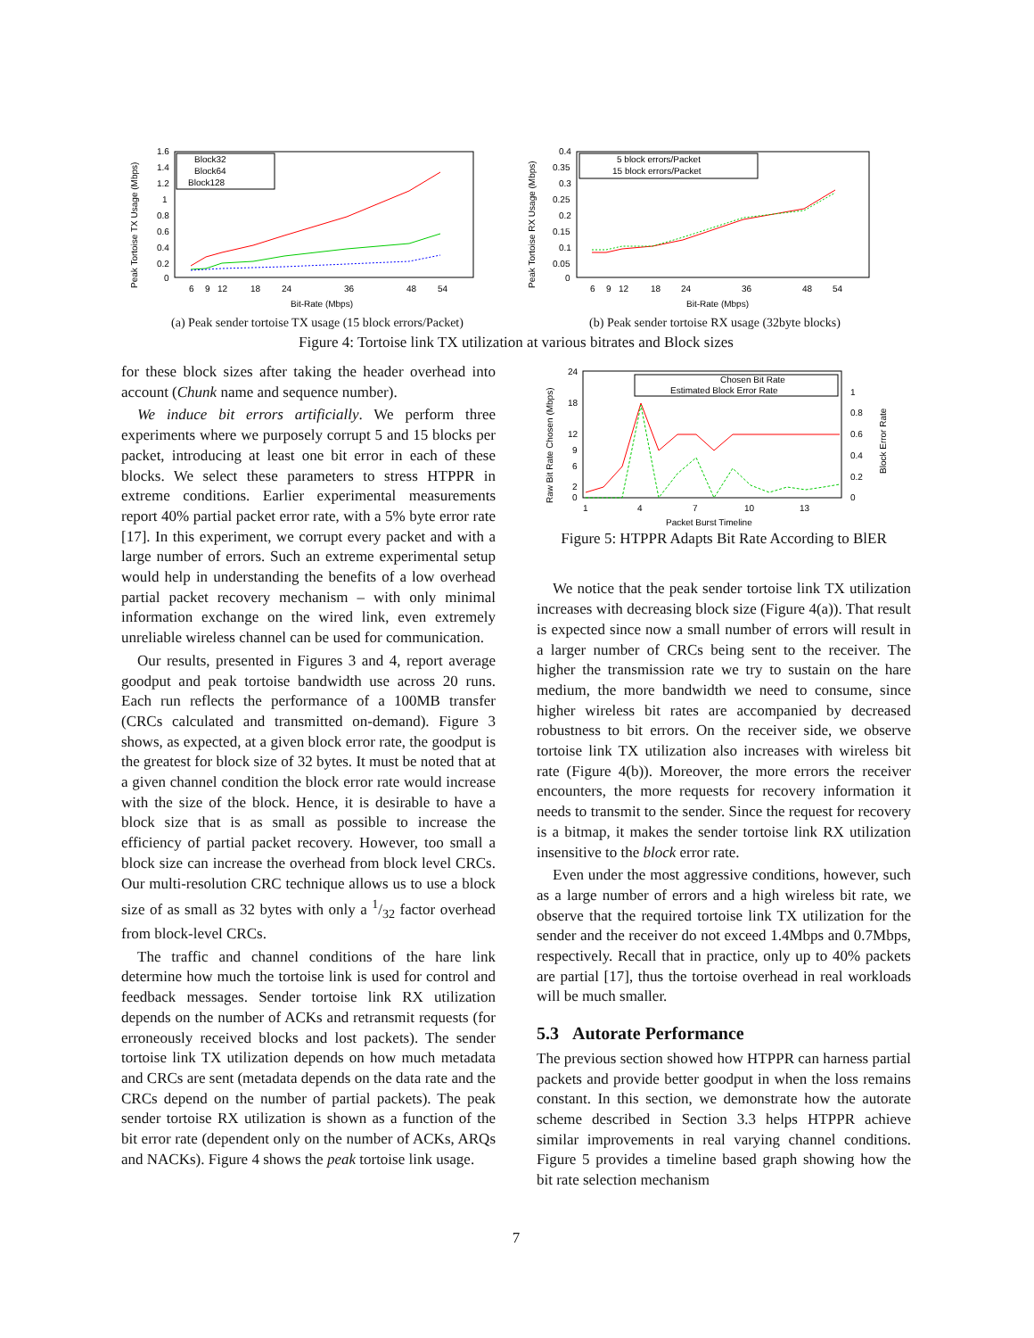1.6
1.4
1.2
1
0.8
0.6
0.4
0.2
0
6
9
12
18
24
36
48
54
Bit-Rate (Mbps)
Peak Tortoise TX Usage (Mbps)
Block32
Block64
Block128
(a) Peak sender tortoise TX usage (15 block errors/Packet)
0.4
0.35
0.3
0.25
0.2
0.15
0.1
0.05
0
6
9
12
18
24
36
48
54
Bit-Rate (Mbps)
Peak Tortoise RX Usage (Mbps)
5 block errors/Packet
15 block errors/Packet
(b) Peak sender tortoise RX usage (32byte blocks)
Figure 4: Tortoise link TX utilization at various bitrates and Block sizes
for these block sizes after taking the header overhead into account (Chunk name and sequence number).
We induce bit errors artificially. We perform three experiments where we purposely corrupt 5 and 15 blocks per packet, introducing at least one bit error in each of these blocks. We select these parameters to stress HTPPR in extreme conditions. Earlier experimental measurements report 40% partial packet error rate, with a 5% byte error rate [17]. In this experiment, we corrupt every packet and with a large number of errors. Such an extreme experimental setup would help in understanding the benefits of a low overhead partial packet recovery mechanism – with only minimal information exchange on the wired link, even extremely unreliable wireless channel can be used for communication.
Our results, presented in Figures 3 and 4, report average goodput and peak tortoise bandwidth use across 20 runs. Each run reflects the performance of a 100MB transfer (CRCs calculated and transmitted on-demand). Figure 3 shows, as expected, at a given block error rate, the goodput is the greatest for block size of 32 bytes. It must be noted that at a given channel condition the block error rate would increase with the size of the block. Hence, it is desirable to have a block size that is as small as possible to increase the efficiency of partial packet recovery. However, too small a block size can increase the overhead from block level CRCs. Our multi-resolution CRC technique allows us to use a block size of as small as 32 bytes with only a 1/32 factor overhead from block-level CRCs.
The traffic and channel conditions of the hare link determine how much the tortoise link is used for control and feedback messages. Sender tortoise link RX utilization depends on the number of ACKs and retransmit requests (for erroneously received blocks and lost packets). The sender tortoise link TX utilization depends on how much metadata and CRCs are sent (metadata depends on the data rate and the CRCs depend on the number of partial packets). The peak sender tortoise RX utilization is shown as a function of the bit error rate (dependent only on the number of ACKs, ARQs and NACKs). Figure 4 shows the peak tortoise link usage.
24
18
12
9
6
2
0
1
0.8
0.6
0.4
0.2
0
1
4
7
10
13
Packet Burst Timeline
Raw Bit Rate Chosen (Mbps)
Block Error Rate
Chosen Bit Rate
Estimated Block Error Rate
Figure 5: HTPPR Adapts Bit Rate According to BlER
We notice that the peak sender tortoise link TX utilization increases with decreasing block size (Figure 4(a)). That result is expected since now a small number of errors will result in a larger number of CRCs being sent to the receiver. The higher the transmission rate we try to sustain on the hare medium, the more bandwidth we need to consume, since higher wireless bit rates are accompanied by decreased robustness to bit errors. On the receiver side, we observe tortoise link TX utilization also increases with wireless bit rate (Figure 4(b)). Moreover, the more errors the receiver encounters, the more requests for recovery information it needs to transmit to the sender. Since the request for recovery is a bitmap, it makes the sender tortoise link RX utilization insensitive to the block error rate.
Even under the most aggressive conditions, however, such as a large number of errors and a high wireless bit rate, we observe that the required tortoise link TX utilization for the sender and the receiver do not exceed 1.4Mbps and 0.7Mbps, respectively. Recall that in practice, only up to 40% packets are partial [17], thus the tortoise overhead in real workloads will be much smaller.
5.3 Autorate Performance
The previous section showed how HTPPR can harness partial packets and provide better goodput in when the loss remains constant. In this section, we demonstrate how the autorate scheme described in Section 3.3 helps HTPPR achieve similar improvements in real varying channel conditions. Figure 5 provides a timeline based graph showing how the bit rate selection mechanism
7